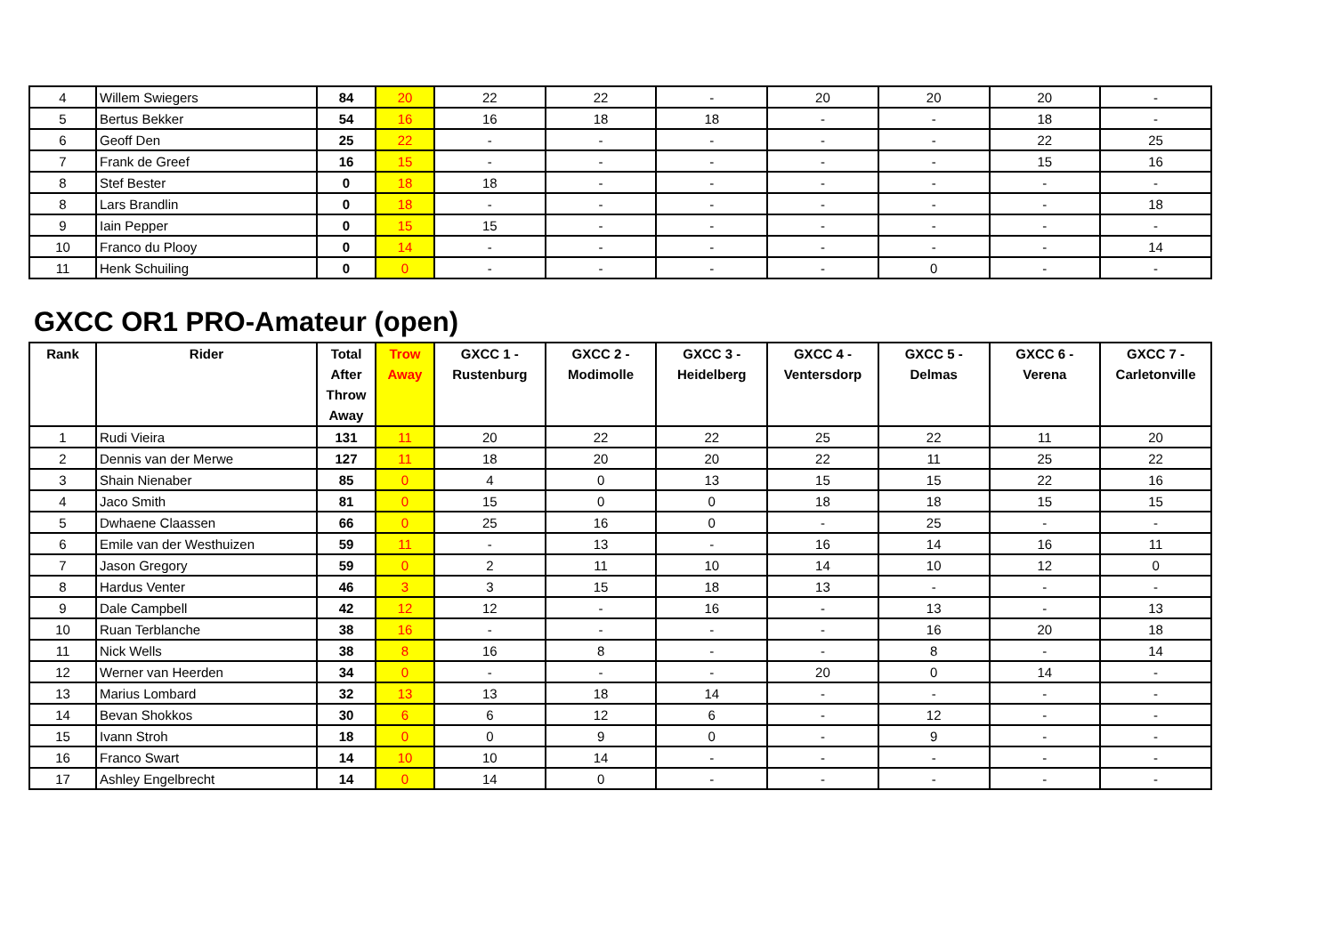| 4 | Willem Swiegers | 84 | 20 | 22 | 22 | - | 20 | 20 | 20 | - |
| 5 | Bertus Bekker | 54 | 16 | 16 | 18 | 18 | - | - | 18 | - |
| 6 | Geoff Den | 25 | 22 | - | - | - | - | - | 22 | 25 |
| 7 | Frank de Greef | 16 | 15 | - | - | - | - | - | 15 | 16 |
| 8 | Stef Bester | 0 | 18 | 18 | - | - | - | - | - | - |
| 8 | Lars Brandlin | 0 | 18 | - | - | - | - | - | - | 18 |
| 9 | Iain Pepper | 0 | 15 | 15 | - | - | - | - | - | - |
| 10 | Franco du Plooy | 0 | 14 | - | - | - | - | - | - | 14 |
| 11 | Henk Schuiling | 0 | 0 | - | - | - | - | 0 | - | - |
GXCC OR1 PRO-Amateur (open)
| Rank | Rider | Total After Throw Away | Trow Away | GXCC 1 - Rustenburg | GXCC 2 - Modimolle | GXCC 3 - Heidelberg | GXCC 4 - Ventersdorp | GXCC 5 - Delmas | GXCC 6 - Verena | GXCC 7 - Carletonville |
| --- | --- | --- | --- | --- | --- | --- | --- | --- | --- | --- |
| 1 | Rudi Vieira | 131 | 11 | 20 | 22 | 22 | 25 | 22 | 11 | 20 |
| 2 | Dennis van der Merwe | 127 | 11 | 18 | 20 | 20 | 22 | 11 | 25 | 22 |
| 3 | Shain Nienaber | 85 | 0 | 4 | 0 | 13 | 15 | 15 | 22 | 16 |
| 4 | Jaco Smith | 81 | 0 | 15 | 0 | 0 | 18 | 18 | 15 | 15 |
| 5 | Dwhaene Claassen | 66 | 0 | 25 | 16 | 0 | - | 25 | - | - |
| 6 | Emile van der Westhuizen | 59 | 11 | - | 13 | - | 16 | 14 | 16 | 11 |
| 7 | Jason Gregory | 59 | 0 | 2 | 11 | 10 | 14 | 10 | 12 | 0 |
| 8 | Hardus Venter | 46 | 3 | 3 | 15 | 18 | 13 | - | - | - |
| 9 | Dale Campbell | 42 | 12 | 12 | - | 16 | - | 13 | - | 13 |
| 10 | Ruan Terblanche | 38 | 16 | - | - | - | - | 16 | 20 | 18 |
| 11 | Nick Wells | 38 | 8 | 16 | 8 | - | - | 8 | - | 14 |
| 12 | Werner van Heerden | 34 | 0 | - | - | - | 20 | 0 | 14 | - |
| 13 | Marius Lombard | 32 | 13 | 13 | 18 | 14 | - | - | - | - |
| 14 | Bevan Shokkos | 30 | 6 | 6 | 12 | 6 | - | 12 | - | - |
| 15 | Ivann Stroh | 18 | 0 | 0 | 9 | 0 | - | 9 | - | - |
| 16 | Franco Swart | 14 | 10 | 10 | 14 | - | - | - | - | - |
| 17 | Ashley Engelbrecht | 14 | 0 | 14 | 0 | - | - | - | - | - |